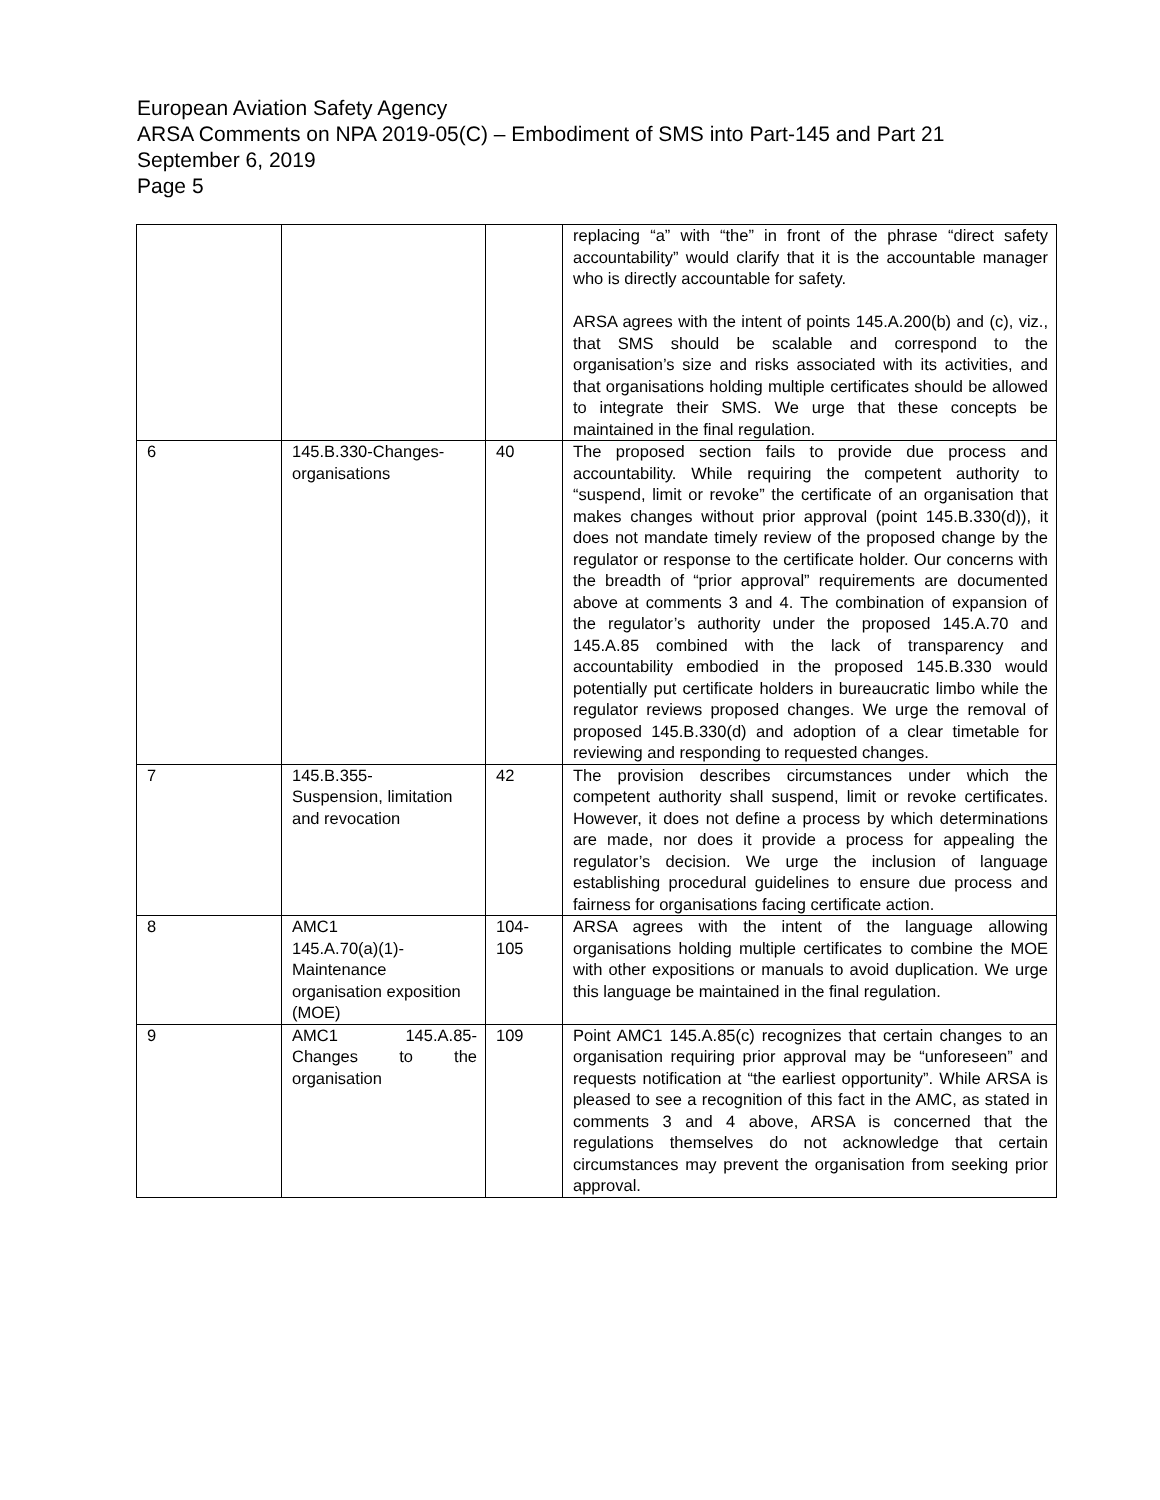European Aviation Safety Agency
ARSA Comments on NPA 2019-05(C) – Embodiment of SMS into Part-145 and Part 21
September 6, 2019
Page 5
| | | | replacing “a” with “the” in front of the phrase “direct safety accountability” would clarify that it is the accountable manager who is directly accountable for safety. ARSA agrees with the intent of points 145.A.200(b) and (c), viz., that SMS should be scalable and correspond to the organisation’s size and risks associated with its activities, and that organisations holding multiple certificates should be allowed to integrate their SMS. We urge that these concepts be maintained in the final regulation. |
| 6 | 145.B.330-Changes-organisations | 40 | The proposed section fails to provide due process and accountability. While requiring the competent authority to “suspend, limit or revoke” the certificate of an organisation that makes changes without prior approval (point 145.B.330(d)), it does not mandate timely review of the proposed change by the regulator or response to the certificate holder. Our concerns with the breadth of “prior approval” requirements are documented above at comments 3 and 4. The combination of expansion of the regulator’s authority under the proposed 145.A.70 and 145.A.85 combined with the lack of transparency and accountability embodied in the proposed 145.B.330 would potentially put certificate holders in bureaucratic limbo while the regulator reviews proposed changes. We urge the removal of proposed 145.B.330(d) and adoption of a clear timetable for reviewing and responding to requested changes. |
| 7 | 145.B.355- Suspension, limitation and revocation | 42 | The provision describes circumstances under which the competent authority shall suspend, limit or revoke certificates. However, it does not define a process by which determinations are made, nor does it provide a process for appealing the regulator’s decision. We urge the inclusion of language establishing procedural guidelines to ensure due process and fairness for organisations facing certificate action. |
| 8 | AMC1 145.A.70(a)(1)- Maintenance organisation exposition (MOE) | 104- 105 | ARSA agrees with the intent of the language allowing organisations holding multiple certificates to combine the MOE with other expositions or manuals to avoid duplication. We urge this language be maintained in the final regulation. |
| 9 | AMC1 145.A.85-Changes to the organisation | 109 | Point AMC1 145.A.85(c) recognizes that certain changes to an organisation requiring prior approval may be “unforeseen” and requests notification at “the earliest opportunity”. While ARSA is pleased to see a recognition of this fact in the AMC, as stated in comments 3 and 4 above, ARSA is concerned that the regulations themselves do not acknowledge that certain circumstances may prevent the organisation from seeking prior approval. |